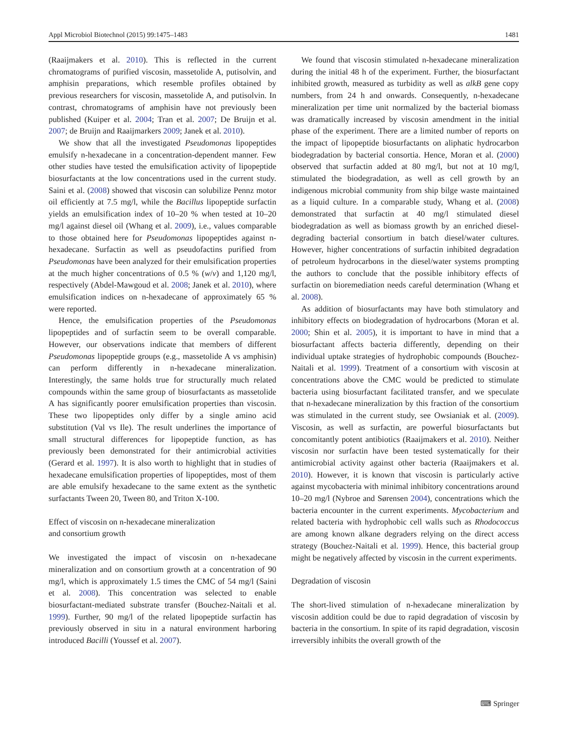Appl Microbiol Biotechnol (2015) 99:1475–1483 1481
(Raaijmakers et al. 2010). This is reflected in the current chromatograms of purified viscosin, massetolide A, putisolvin, and amphisin preparations, which resemble profiles obtained by previous researchers for viscosin, massetolide A, and putisolvin. In contrast, chromatograms of amphisin have not previously been published (Kuiper et al. 2004; Tran et al. 2007; De Bruijn et al. 2007; de Bruijn and Raaijmarkers 2009; Janek et al. 2010).
We show that all the investigated Pseudomonas lipopeptides emulsify n-hexadecane in a concentration-dependent manner. Few other studies have tested the emulsification activity of lipopeptide biosurfactants at the low concentrations used in the current study. Saini et al. (2008) showed that viscosin can solubilize Pennz motor oil efficiently at 7.5 mg/l, while the Bacillus lipopeptide surfactin yields an emulsification index of 10–20 % when tested at 10–20 mg/l against diesel oil (Whang et al. 2009), i.e., values comparable to those obtained here for Pseudomonas lipopeptides against n-hexadecane. Surfactin as well as pseudofactins purified from Pseudomonas have been analyzed for their emulsification properties at the much higher concentrations of 0.5 % (w/v) and 1,120 mg/l, respectively (Abdel-Mawgoud et al. 2008; Janek et al. 2010), where emulsification indices on n-hexadecane of approximately 65 % were reported.
Hence, the emulsification properties of the Pseudomonas lipopeptides and of surfactin seem to be overall comparable. However, our observations indicate that members of different Pseudomonas lipopeptide groups (e.g., massetolide A vs amphisin) can perform differently in n-hexadecane mineralization. Interestingly, the same holds true for structurally much related compounds within the same group of biosurfactants as massetolide A has significantly poorer emulsification properties than viscosin. These two lipopeptides only differ by a single amino acid substitution (Val vs Ile). The result underlines the importance of small structural differences for lipopeptide function, as has previously been demonstrated for their antimicrobial activities (Gerard et al. 1997). It is also worth to highlight that in studies of hexadecane emulsification properties of lipopeptides, most of them are able emulsify hexadecane to the same extent as the synthetic surfactants Tween 20, Tween 80, and Triton X-100.
Effect of viscosin on n-hexadecane mineralization
and consortium growth
We investigated the impact of viscosin on n-hexadecane mineralization and on consortium growth at a concentration of 90 mg/l, which is approximately 1.5 times the CMC of 54 mg/l (Saini et al. 2008). This concentration was selected to enable biosurfactant-mediated substrate transfer (Bouchez-Naitali et al. 1999). Further, 90 mg/l of the related lipopeptide surfactin has previously observed in situ in a natural environment harboring introduced Bacilli (Youssef et al. 2007).
We found that viscosin stimulated n-hexadecane mineralization during the initial 48 h of the experiment. Further, the biosurfactant inhibited growth, measured as turbidity as well as alkB gene copy numbers, from 24 h and onwards. Consequently, n-hexadecane mineralization per time unit normalized by the bacterial biomass was dramatically increased by viscosin amendment in the initial phase of the experiment. There are a limited number of reports on the impact of lipopeptide biosurfactants on aliphatic hydrocarbon biodegradation by bacterial consortia. Hence, Moran et al. (2000) observed that surfactin added at 80 mg/l, but not at 10 mg/l, stimulated the biodegradation, as well as cell growth by an indigenous microbial community from ship bilge waste maintained as a liquid culture. In a comparable study, Whang et al. (2008) demonstrated that surfactin at 40 mg/l stimulated diesel biodegradation as well as biomass growth by an enriched diesel-degrading bacterial consortium in batch diesel/water cultures. However, higher concentrations of surfactin inhibited degradation of petroleum hydrocarbons in the diesel/water systems prompting the authors to conclude that the possible inhibitory effects of surfactin on bioremediation needs careful determination (Whang et al. 2008).
As addition of biosurfactants may have both stimulatory and inhibitory effects on biodegradation of hydrocarbons (Moran et al. 2000; Shin et al. 2005), it is important to have in mind that a biosurfactant affects bacteria differently, depending on their individual uptake strategies of hydrophobic compounds (Bouchez-Naitali et al. 1999). Treatment of a consortium with viscosin at concentrations above the CMC would be predicted to stimulate bacteria using biosurfactant facilitated transfer, and we speculate that n-hexadecane mineralization by this fraction of the consortium was stimulated in the current study, see Owsianiak et al. (2009). Viscosin, as well as surfactin, are powerful biosurfactants but concomitantly potent antibiotics (Raaijmakers et al. 2010). Neither viscosin nor surfactin have been tested systematically for their antimicrobial activity against other bacteria (Raaijmakers et al. 2010). However, it is known that viscosin is particularly active against mycobacteria with minimal inhibitory concentrations around 10–20 mg/l (Nybroe and Sørensen 2004), concentrations which the bacteria encounter in the current experiments. Mycobacterium and related bacteria with hydrophobic cell walls such as Rhodococcus are among known alkane degraders relying on the direct access strategy (Bouchez-Naitali et al. 1999). Hence, this bacterial group might be negatively affected by viscosin in the current experiments.
Degradation of viscosin
The short-lived stimulation of n-hexadecane mineralization by viscosin addition could be due to rapid degradation of viscosin by bacteria in the consortium. In spite of its rapid degradation, viscosin irreversibly inhibits the overall growth of the
⌨ Springer